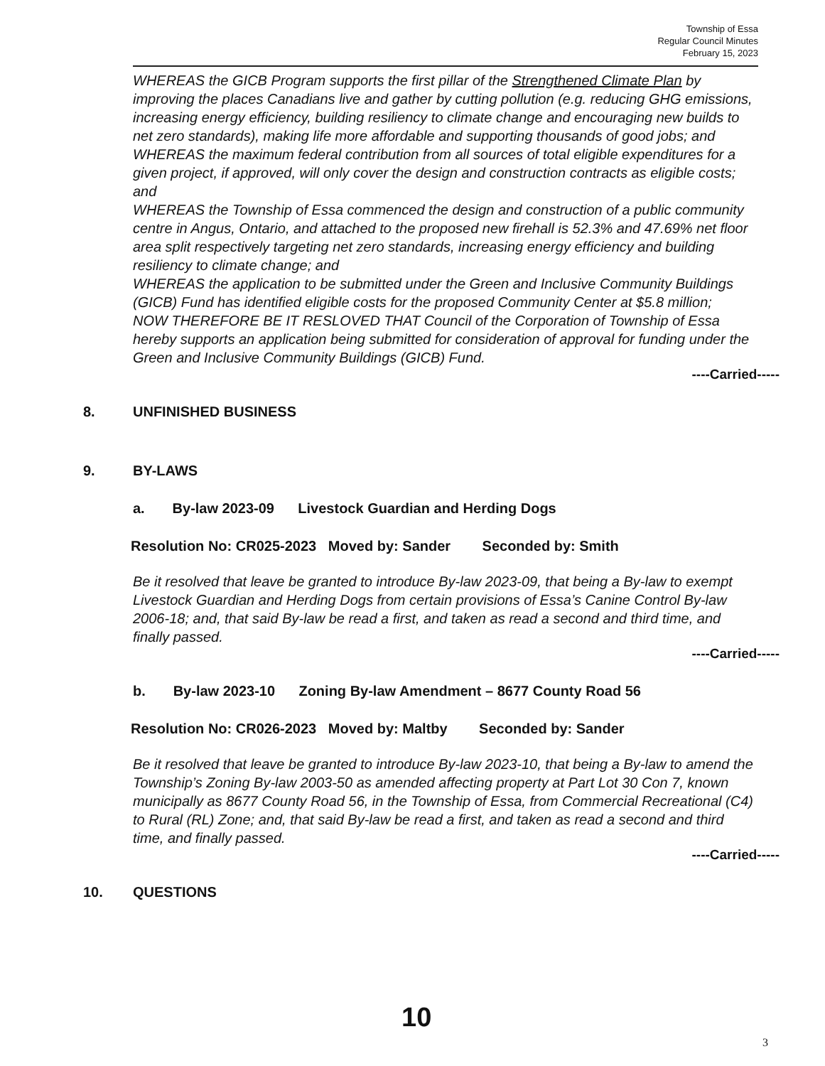Township of Essa
Regular Council Minutes
February 15, 2023
WHEREAS the GICB Program supports the first pillar of the Strengthened Climate Plan by improving the places Canadians live and gather by cutting pollution (e.g. reducing GHG emissions, increasing energy efficiency, building resiliency to climate change and encouraging new builds to net zero standards), making life more affordable and supporting thousands of good jobs; and
WHEREAS the maximum federal contribution from all sources of total eligible expenditures for a given project, if approved, will only cover the design and construction contracts as eligible costs; and
WHEREAS the Township of Essa commenced the design and construction of a public community centre in Angus, Ontario, and attached to the proposed new firehall is 52.3% and 47.69% net floor area split respectively targeting net zero standards, increasing energy efficiency and building resiliency to climate change; and
WHEREAS the application to be submitted under the Green and Inclusive Community Buildings (GICB) Fund has identified eligible costs for the proposed Community Center at $5.8 million;
NOW THEREFORE BE IT RESLOVED THAT Council of the Corporation of Township of Essa hereby supports an application being submitted for consideration of approval for funding under the Green and Inclusive Community Buildings (GICB) Fund.
----Carried-----
8. UNFINISHED BUSINESS
9. BY-LAWS
a. By-law 2023-09 Livestock Guardian and Herding Dogs
Resolution No: CR025-2023 Moved by: Sander Seconded by: Smith
Be it resolved that leave be granted to introduce By-law 2023-09, that being a By-law to exempt Livestock Guardian and Herding Dogs from certain provisions of Essa’s Canine Control By-law 2006-18; and, that said By-law be read a first, and taken as read a second and third time, and finally passed.
----Carried-----
b. By-law 2023-10 Zoning By-law Amendment – 8677 County Road 56
Resolution No: CR026-2023 Moved by: Maltby Seconded by: Sander
Be it resolved that leave be granted to introduce By-law 2023-10, that being a By-law to amend the Township’s Zoning By-law 2003-50 as amended affecting property at Part Lot 30 Con 7, known municipally as 8677 County Road 56, in the Township of Essa, from Commercial Recreational (C4) to Rural (RL) Zone; and, that said By-law be read a first, and taken as read a second and third time, and finally passed.
----Carried-----
10. QUESTIONS
10
3